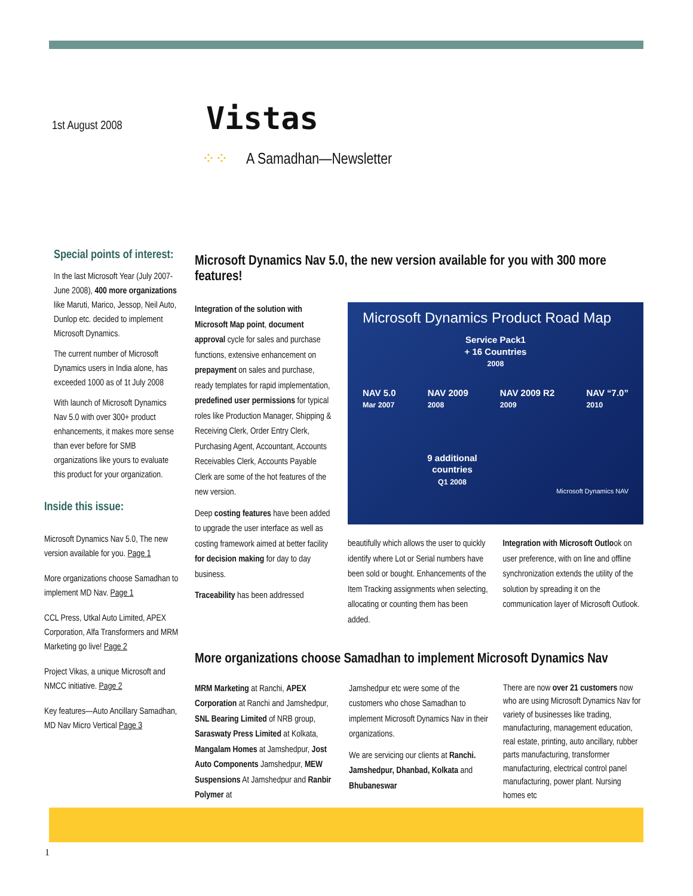1st August 2008 Vistas
⁘⁘ A Samadhan—Newsletter
Special points of interest:
In the last Microsoft Year (July 2007-June 2008), 400 more organizations like Maruti, Marico, Jessop, Neil Auto, Dunlop etc. decided to implement Microsoft Dynamics.
The current number of Microsoft Dynamics users in India alone, has exceeded 1000 as of 1t July 2008
With launch of Microsoft Dynamics Nav 5.0 with over 300+ product enhancements, it makes more sense than ever before for SMB organizations like yours to evaluate this product for your organization.
Inside this issue:
Microsoft Dynamics Nav 5.0, The new version available for you. Page 1
More organizations choose Samadhan to implement MD Nav. Page 1
CCL Press, Utkal Auto Limited, APEX Corporation, Alfa Transformers and MRM Marketing go live! Page 2
Project Vikas, a unique Microsoft and NMCC initiative. Page 2
Key features—Auto Ancillary Samadhan, MD Nav Micro Vertical Page 3
Microsoft Dynamics Nav 5.0, the new version available for you with 300 more features!
Integration of the solution with Microsoft Map point, document approval cycle for sales and purchase functions, extensive enhancement on prepayment on sales and purchase, ready templates for rapid implementation, predefined user permissions for typical roles like Production Manager, Shipping & Receiving Clerk, Order Entry Clerk, Purchasing Agent, Accountant, Accounts Receivables Clerk, Accounts Payable Clerk are some of the hot features of the new version.
Deep costing features have been added to upgrade the user interface as well as costing framework aimed at better facility for decision making for day to day business.
Traceability has been addressed
Microsoft Dynamics Product Road Map
Service Pack1
+ 16 Countries
2008
NAV 5.0
Mar 2007 NAV 2009
2008 NAV 2009 R2
2009 NAV “7.0”
2010
9 additional countries
Q1 2008
Microsoft Dynamics NAV
beautifully which allows the user to quickly identify where Lot or Serial numbers have been sold or bought. Enhancements of the Item Tracking assignments when selecting, allocating or counting them has been added.
Integration with Microsoft Outlook on user preference, with on line and offline synchronization extends the utility of the solution by spreading it on the communication layer of Microsoft Outlook.
More organizations choose Samadhan to implement Microsoft Dynamics Nav
MRM Marketing at Ranchi, APEX Corporation at Ranchi and Jamshedpur, SNL Bearing Limited of NRB group, Saraswaty Press Limited at Kolkata, Mangalam Homes at Jamshedpur, Jost Auto Components Jamshedpur, MEW Suspensions At Jamshedpur and Ranbir Polymer at
Jamshedpur etc were some of the customers who chose Samadhan to implement Microsoft Dynamics Nav in their organizations.
We are servicing our clients at Ranchi. Jamshedpur, Dhanbad, Kolkata and Bhubaneswar
There are now over 21 customers now who are using Microsoft Dynamics Nav for variety of businesses like trading, manufacturing, management education, real estate, printing, auto ancillary, rubber parts manufacturing, transformer manufacturing, electrical control panel manufacturing, power plant. Nursing homes etc
1